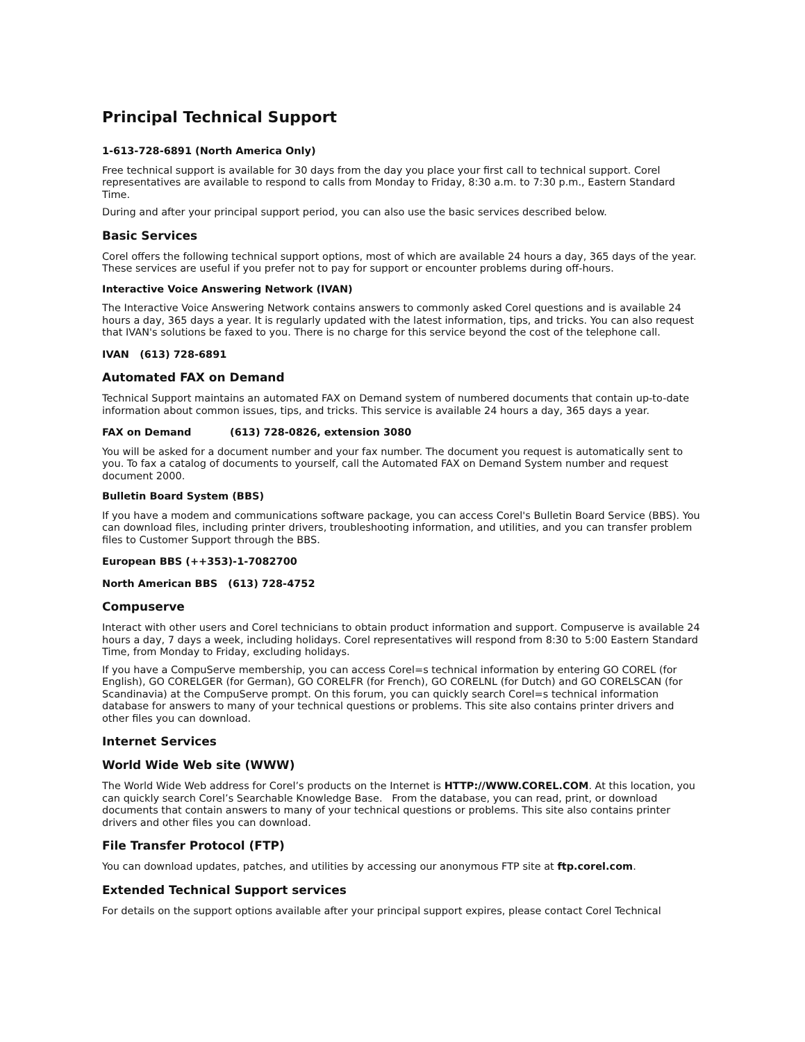Principal Technical Support
1-613-728-6891 (North America Only)
Free technical support is available for 30 days from the day you place your first call to technical support. Corel representatives are available to respond to calls from Monday to Friday, 8:30 a.m. to 7:30 p.m., Eastern Standard Time.
During and after your principal support period, you can also use the basic services described below.
Basic Services
Corel offers the following technical support options, most of which are available 24 hours a day, 365 days of the year. These services are useful if you prefer not to pay for support or encounter problems during off-hours.
Interactive Voice Answering Network (IVAN)
The Interactive Voice Answering Network contains answers to commonly asked Corel questions and is available 24 hours a day, 365 days a year. It is regularly updated with the latest information, tips, and tricks. You can also request that IVAN's solutions be faxed to you. There is no charge for this service beyond the cost of the telephone call.
IVAN (613) 728-6891
Automated FAX on Demand
Technical Support maintains an automated FAX on Demand system of numbered documents that contain up-to-date information about common issues, tips, and tricks. This service is available 24 hours a day, 365 days a year.
FAX on Demand (613) 728-0826, extension 3080
You will be asked for a document number and your fax number. The document you request is automatically sent to you. To fax a catalog of documents to yourself, call the Automated FAX on Demand System number and request document 2000.
Bulletin Board System (BBS)
If you have a modem and communications software package, you can access Corel's Bulletin Board Service (BBS). You can download files, including printer drivers, troubleshooting information, and utilities, and you can transfer problem files to Customer Support through the BBS.
European BBS (++353)-1-7082700
North American BBS (613) 728-4752
Compuserve
Interact with other users and Corel technicians to obtain product information and support. Compuserve is available 24 hours a day, 7 days a week, including holidays. Corel representatives will respond from 8:30 to 5:00 Eastern Standard Time, from Monday to Friday, excluding holidays.
If you have a CompuServe membership, you can access Corel=s technical information by entering GO COREL (for English), GO CORELGER (for German), GO CORELFR (for French), GO CORELNL (for Dutch) and GO CORELSCAN (for Scandinavia) at the CompuServe prompt. On this forum, you can quickly search Corel=s technical information database for answers to many of your technical questions or problems. This site also contains printer drivers and other files you can download.
Internet Services
World Wide Web site (WWW)
The World Wide Web address for Corel’s products on the Internet is HTTP://WWW.COREL.COM. At this location, you can quickly search Corel’s Searchable Knowledge Base. From the database, you can read, print, or download documents that contain answers to many of your technical questions or problems. This site also contains printer drivers and other files you can download.
File Transfer Protocol (FTP)
You can download updates, patches, and utilities by accessing our anonymous FTP site at ftp.corel.com.
Extended Technical Support services
For details on the support options available after your principal support expires, please contact Corel Technical